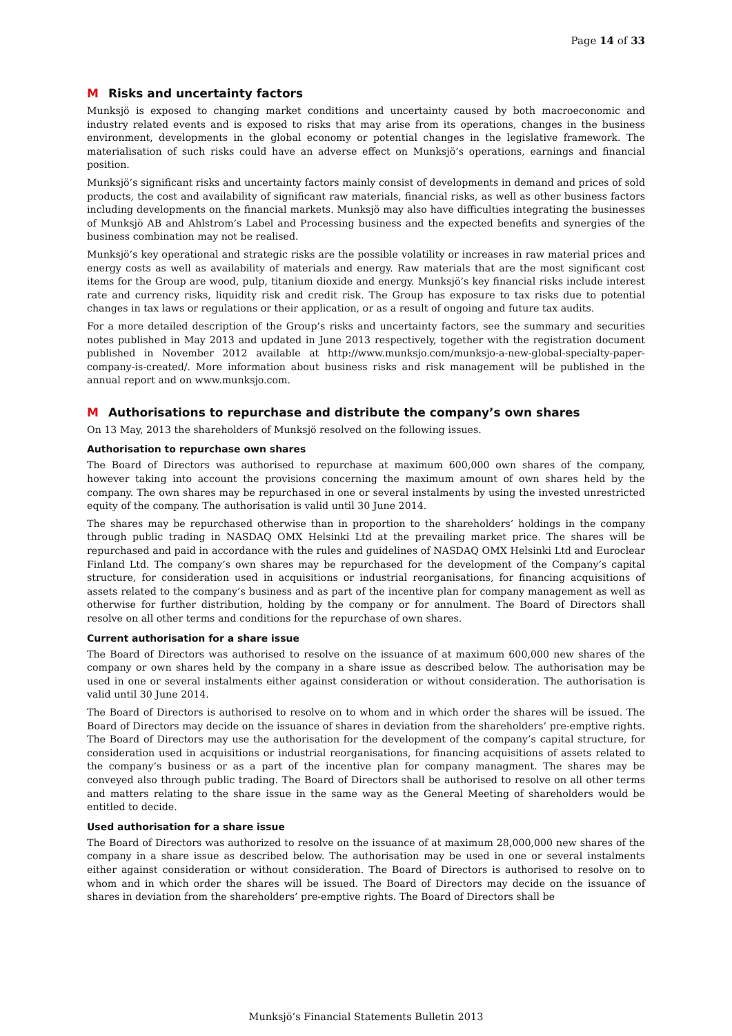Page 14 of 33
M Risks and uncertainty factors
Munksjö is exposed to changing market conditions and uncertainty caused by both macroeconomic and industry related events and is exposed to risks that may arise from its operations, changes in the business environment, developments in the global economy or potential changes in the legislative framework. The materialisation of such risks could have an adverse effect on Munksjö’s operations, earnings and financial position.
Munksjö’s significant risks and uncertainty factors mainly consist of developments in demand and prices of sold products, the cost and availability of significant raw materials, financial risks, as well as other business factors including developments on the financial markets. Munksjö may also have difficulties integrating the businesses of Munksjö AB and Ahlstrom’s Label and Processing business and the expected benefits and synergies of the business combination may not be realised.
Munksjö’s key operational and strategic risks are the possible volatility or increases in raw material prices and energy costs as well as availability of materials and energy. Raw materials that are the most significant cost items for the Group are wood, pulp, titanium dioxide and energy. Munksjö’s key financial risks include interest rate and currency risks, liquidity risk and credit risk. The Group has exposure to tax risks due to potential changes in tax laws or regulations or their application, or as a result of ongoing and future tax audits.
For a more detailed description of the Group’s risks and uncertainty factors, see the summary and securities notes published in May 2013 and updated in June 2013 respectively, together with the registration document published in November 2012 available at http://www.munksjo.com/munksjo-a-new-global-specialty-paper-company-is-created/. More information about business risks and risk management will be published in the annual report and on www.munksjo.com.
M Authorisations to repurchase and distribute the company’s own shares
On 13 May, 2013 the shareholders of Munksjö resolved on the following issues.
Authorisation to repurchase own shares
The Board of Directors was authorised to repurchase at maximum 600,000 own shares of the company, however taking into account the provisions concerning the maximum amount of own shares held by the company. The own shares may be repurchased in one or several instalments by using the invested unrestricted equity of the company. The authorisation is valid until 30 June 2014.
The shares may be repurchased otherwise than in proportion to the shareholders’ holdings in the company through public trading in NASDAQ OMX Helsinki Ltd at the prevailing market price. The shares will be repurchased and paid in accordance with the rules and guidelines of NASDAQ OMX Helsinki Ltd and Euroclear Finland Ltd. The company’s own shares may be repurchased for the development of the Company’s capital structure, for consideration used in acquisitions or industrial reorganisations, for financing acquisitions of assets related to the company’s business and as part of the incentive plan for company management as well as otherwise for further distribution, holding by the company or for annulment. The Board of Directors shall resolve on all other terms and conditions for the repurchase of own shares.
Current authorisation for a share issue
The Board of Directors was authorised to resolve on the issuance of at maximum 600,000 new shares of the company or own shares held by the company in a share issue as described below. The authorisation may be used in one or several instalments either against consideration or without consideration. The authorisation is valid until 30 June 2014.
The Board of Directors is authorised to resolve on to whom and in which order the shares will be issued. The Board of Directors may decide on the issuance of shares in deviation from the shareholders’ pre-emptive rights. The Board of Directors may use the authorisation for the development of the company’s capital structure, for consideration used in acquisitions or industrial reorganisations, for financing acquisitions of assets related to the company’s business or as a part of the incentive plan for company managment. The shares may be conveyed also through public trading. The Board of Directors shall be authorised to resolve on all other terms and matters relating to the share issue in the same way as the General Meeting of shareholders would be entitled to decide.
Used authorisation for a share issue
The Board of Directors was authorized to resolve on the issuance of at maximum 28,000,000 new shares of the company in a share issue as described below. The authorisation may be used in one or several instalments either against consideration or without consideration. The Board of Directors is authorised to resolve on to whom and in which order the shares will be issued. The Board of Directors may decide on the issuance of shares in deviation from the shareholders’ pre-emptive rights. The Board of Directors shall be
Munksjö’s Financial Statements Bulletin 2013